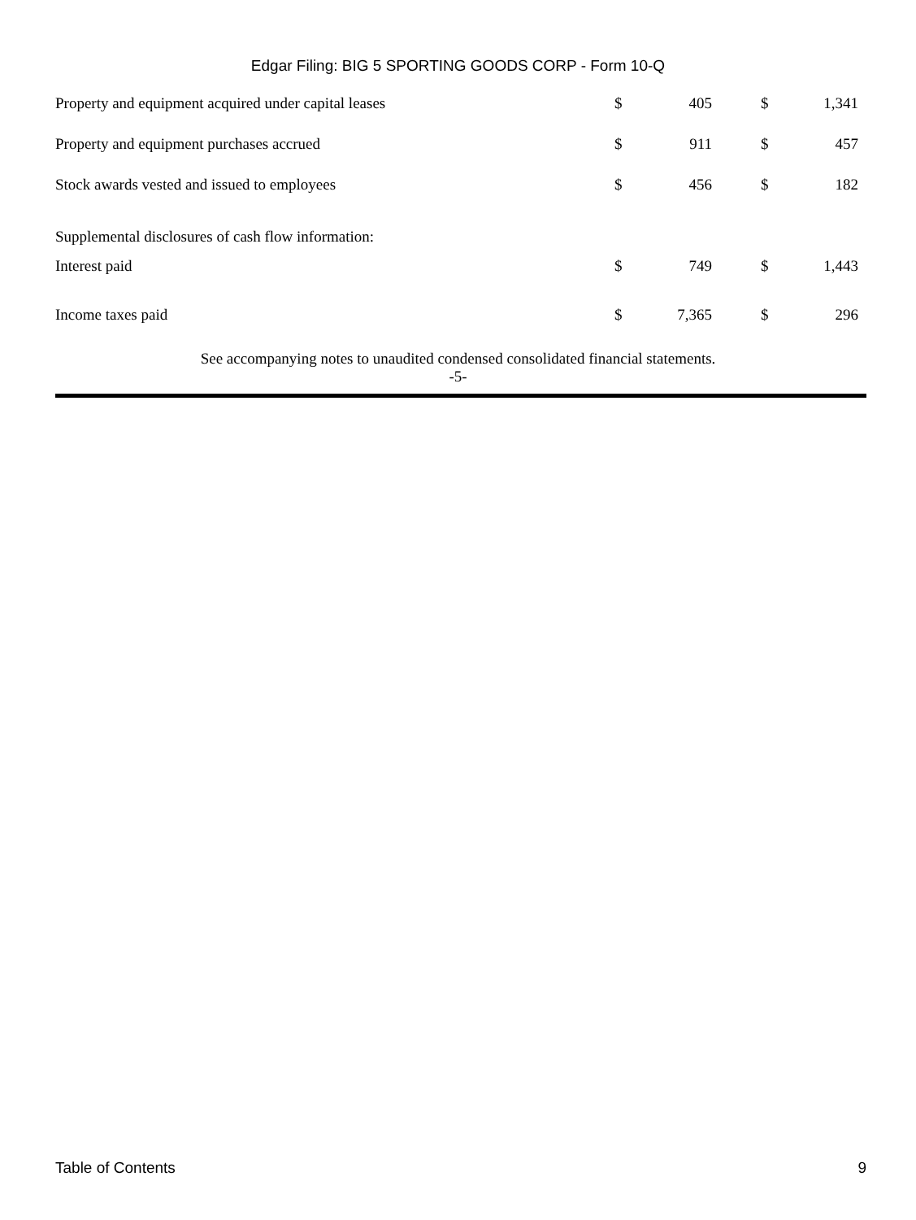Edgar Filing: BIG 5 SPORTING GOODS CORP - Form 10-Q
| Property and equipment acquired under capital leases | $ | 405 | $ | 1,341 |
| Property and equipment purchases accrued | $ | 911 | $ | 457 |
| Stock awards vested and issued to employees | $ | 456 | $ | 182 |
| Supplemental disclosures of cash flow information: | | | | |
| Interest paid | $ | 749 | $ | 1,443 |
| Income taxes paid | $ | 7,365 | $ | 296 |
See accompanying notes to unaudited condensed consolidated financial statements.
-5-
Table of Contents 9